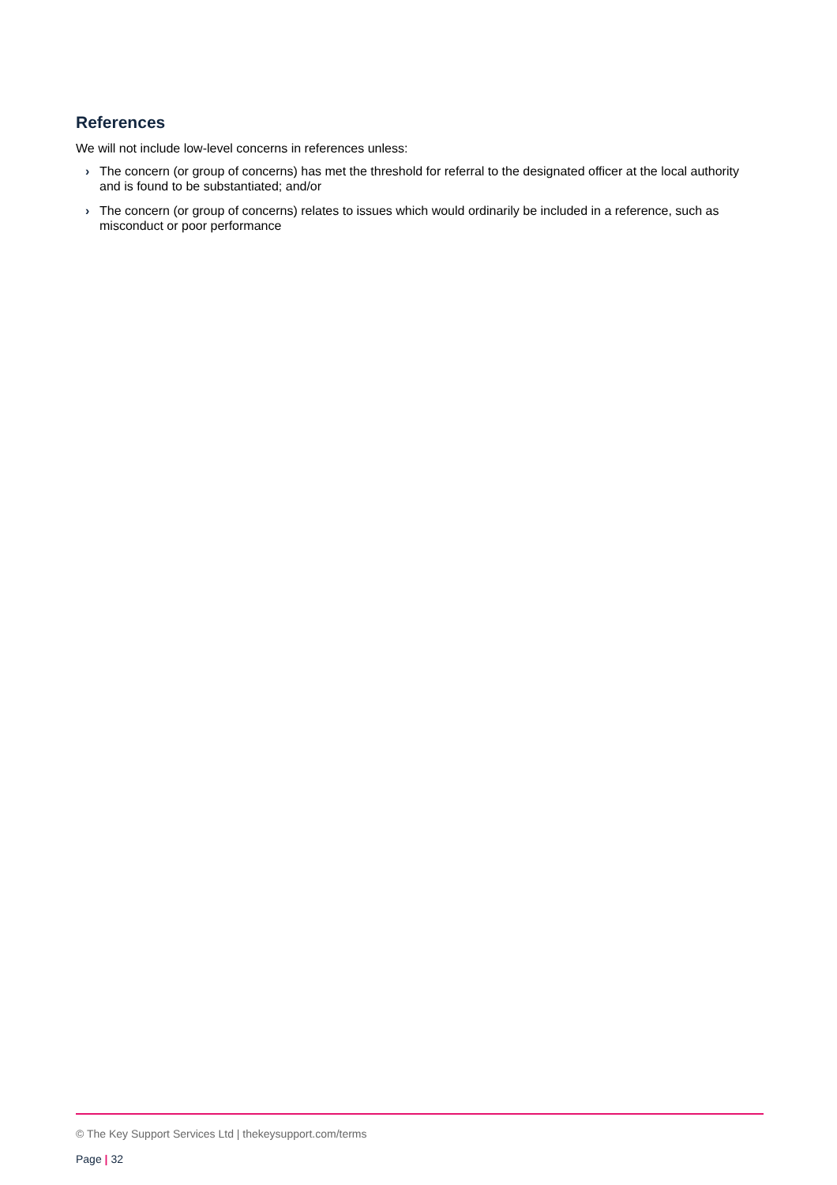References
We will not include low-level concerns in references unless:
› The concern (or group of concerns) has met the threshold for referral to the designated officer at the local authority and is found to be substantiated; and/or
› The concern (or group of concerns) relates to issues which would ordinarily be included in a reference, such as misconduct or poor performance
© The Key Support Services Ltd | thekeysupport.com/terms
Page | 32